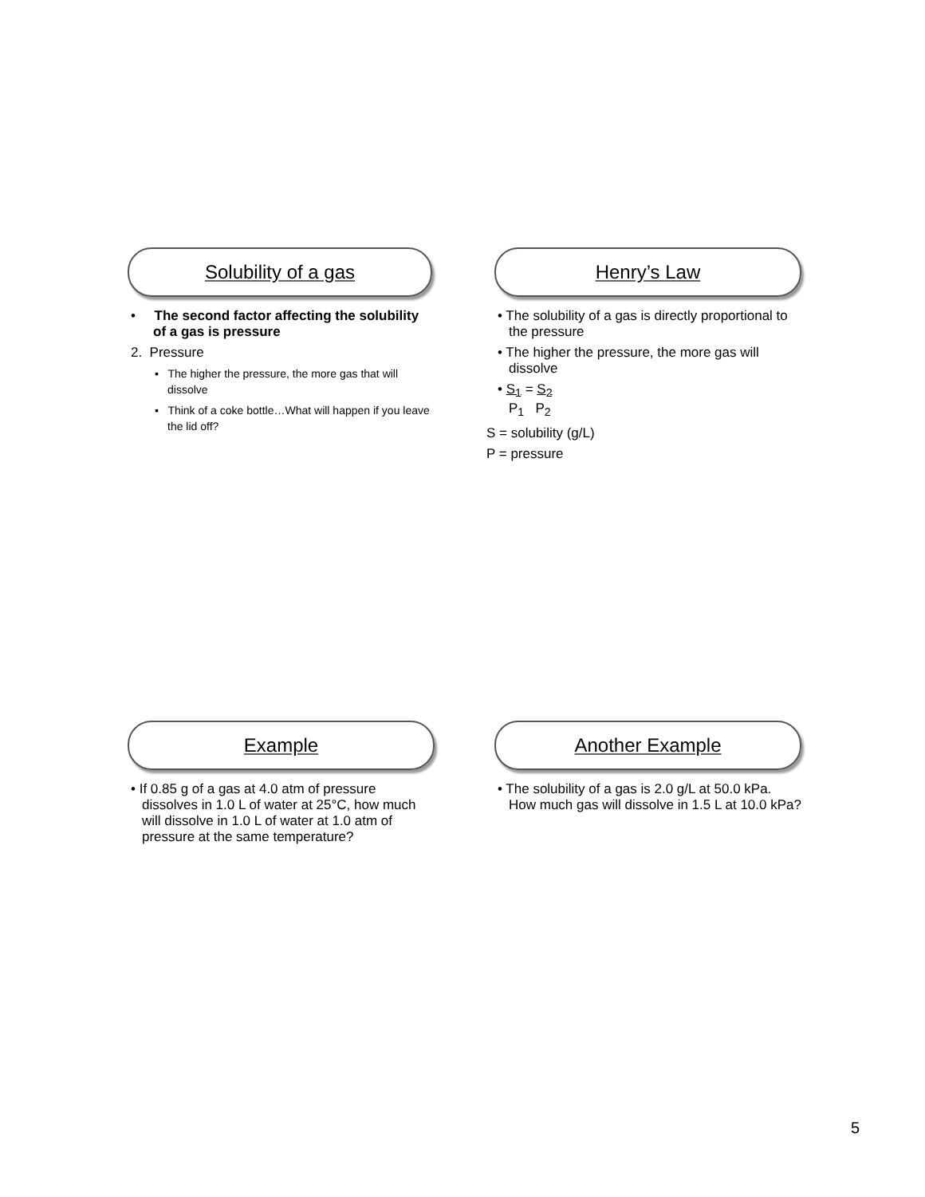Solubility of a gas
• The second factor affecting the solubility of a gas is pressure
2. Pressure
▪ The higher the pressure, the more gas that will dissolve
▪ Think of a coke bottle…What will happen if you leave the lid off?
Henry’s Law
• The solubility of a gas is directly proportional to the pressure
• The higher the pressure, the more gas will dissolve
• S<sub>1</sub> = S<sub>2</sub>
P<sub>1</sub> P<sub>2</sub>
S = solubility (g/L)
P = pressure
Example
• If 0.85 g of a gas at 4.0 atm of pressure dissolves in 1.0 L of water at 25°C, how much will dissolve in 1.0 L of water at 1.0 atm of pressure at the same temperature?
Another Example
• The solubility of a gas is 2.0 g/L at 50.0 kPa. How much gas will dissolve in 1.5 L at 10.0 kPa?
5